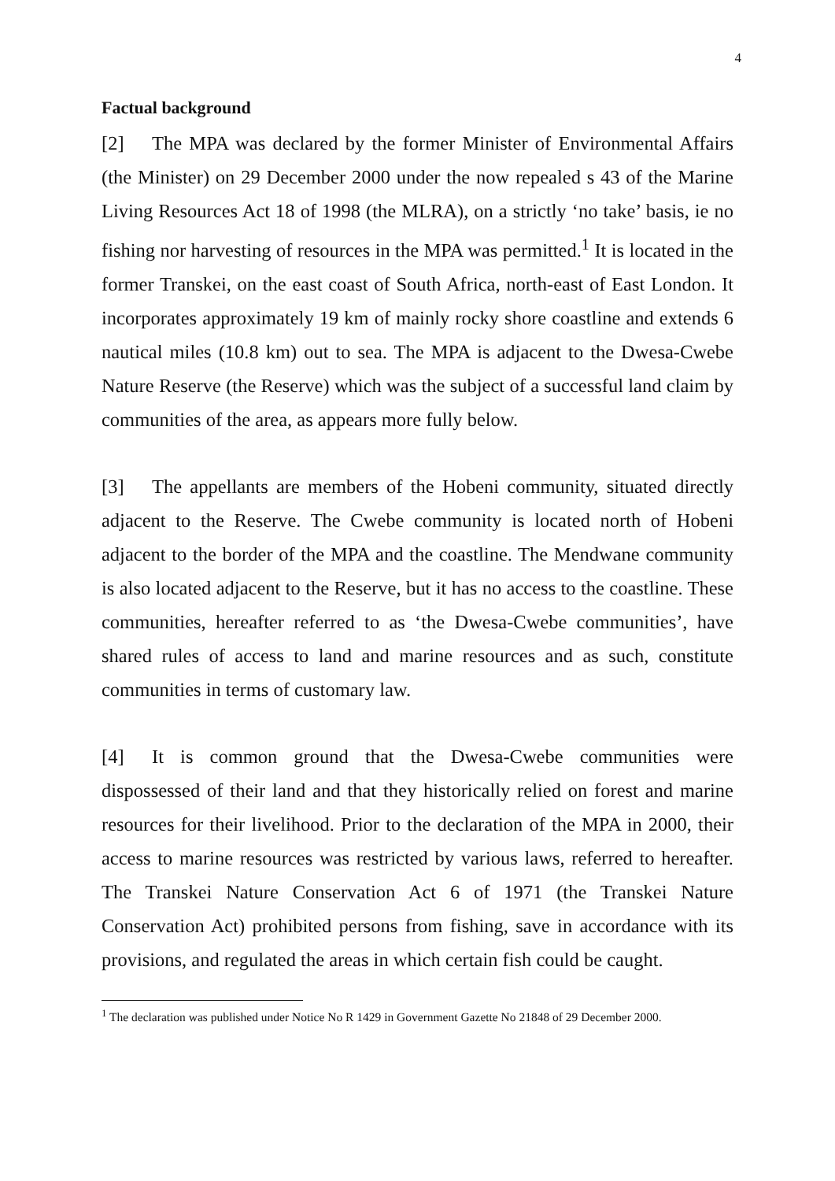4
Factual background
[2] The MPA was declared by the former Minister of Environmental Affairs (the Minister) on 29 December 2000 under the now repealed s 43 of the Marine Living Resources Act 18 of 1998 (the MLRA), on a strictly ‘no take’ basis, ie no fishing nor harvesting of resources in the MPA was permitted.<sup>1</sup> It is located in the former Transkei, on the east coast of South Africa, north-east of East London. It incorporates approximately 19 km of mainly rocky shore coastline and extends 6 nautical miles (10.8 km) out to sea. The MPA is adjacent to the Dwesa-Cwebe Nature Reserve (the Reserve) which was the subject of a successful land claim by communities of the area, as appears more fully below.
[3] The appellants are members of the Hobeni community, situated directly adjacent to the Reserve. The Cwebe community is located north of Hobeni adjacent to the border of the MPA and the coastline. The Mendwane community is also located adjacent to the Reserve, but it has no access to the coastline. These communities, hereafter referred to as ‘the Dwesa-Cwebe communities’, have shared rules of access to land and marine resources and as such, constitute communities in terms of customary law.
[4] It is common ground that the Dwesa-Cwebe communities were dispossessed of their land and that they historically relied on forest and marine resources for their livelihood. Prior to the declaration of the MPA in 2000, their access to marine resources was restricted by various laws, referred to hereafter. The Transkei Nature Conservation Act 6 of 1971 (the Transkei Nature Conservation Act) prohibited persons from fishing, save in accordance with its provisions, and regulated the areas in which certain fish could be caught.
<sup>1</sup> The declaration was published under Notice No R 1429 in Government Gazette No 21848 of 29 December 2000.